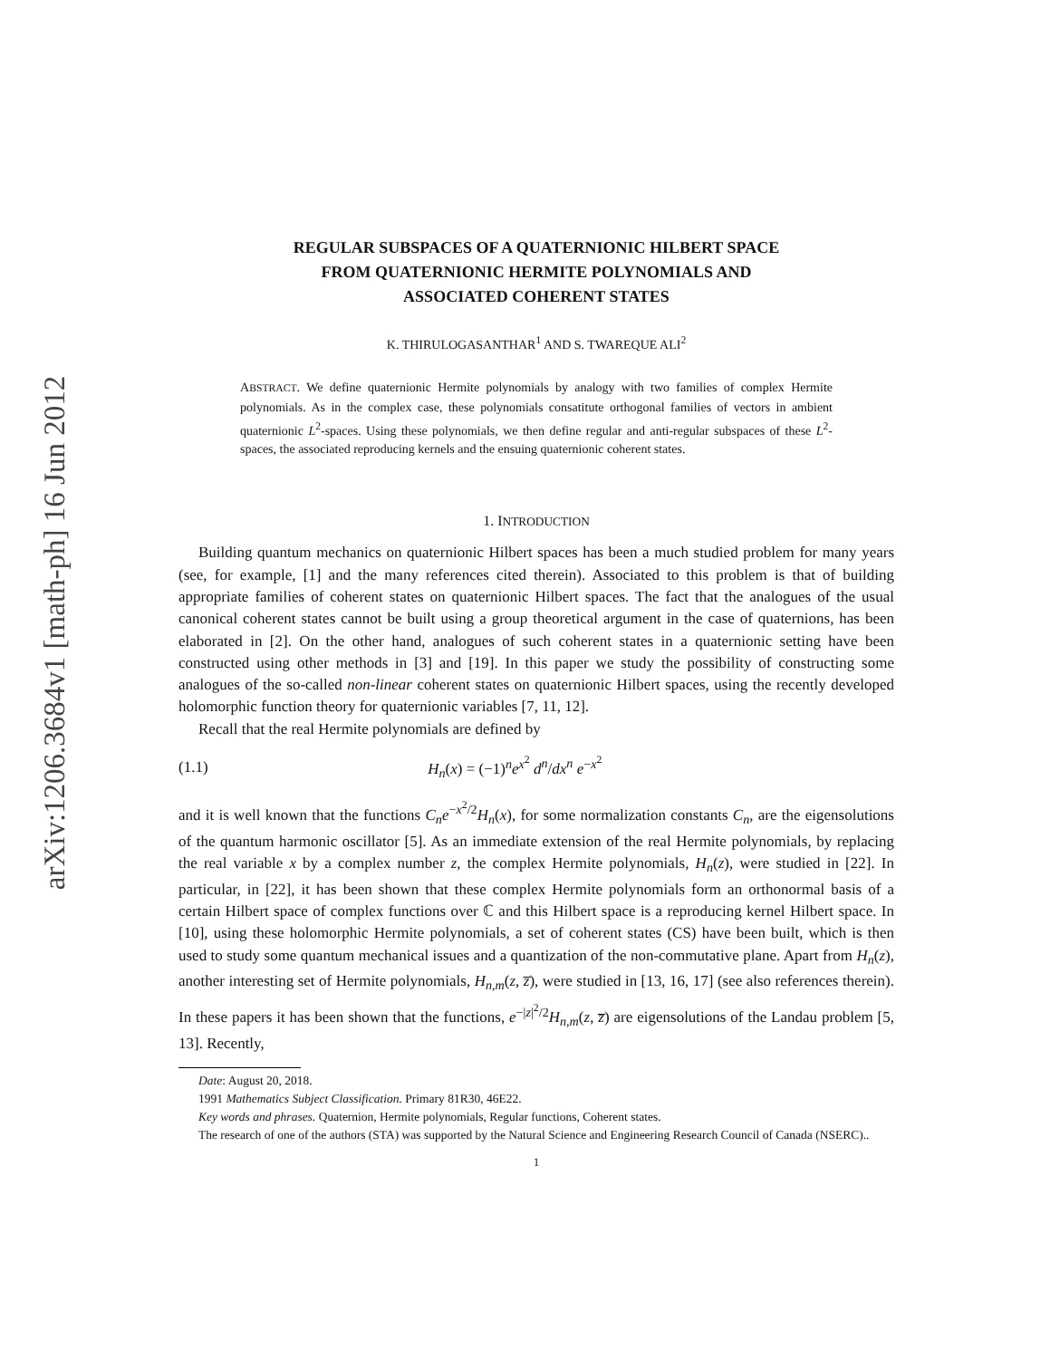arXiv:1206.3684v1 [math-ph] 16 Jun 2012
REGULAR SUBSPACES OF A QUATERNIONIC HILBERT SPACE
FROM QUATERNIONIC HERMITE POLYNOMIALS AND
ASSOCIATED COHERENT STATES
K. THIRULOGASANTHAR<sup>1</sup> AND S. TWAREQUE ALI<sup>2</sup>
ABSTRACT. We define quaternionic Hermite polynomials by analogy with two families of complex Hermite polynomials. As in the complex case, these polynomials consatitute orthogonal families of vectors in ambient quaternionic L<sup>2</sup>-spaces. Using these polynomials, we then define regular and anti-regular subspaces of these L<sup>2</sup>-spaces, the associated reproducing kernels and the ensuing quaternionic coherent states.
1. INTRODUCTION
Building quantum mechanics on quaternionic Hilbert spaces has been a much studied problem for many years (see, for example, [1] and the many references cited therein). Associated to this problem is that of building appropriate families of coherent states on quaternionic Hilbert spaces. The fact that the analogues of the usual canonical coherent states cannot be built using a group theoretical argument in the case of quaternions, has been elaborated in [2]. On the other hand, analogues of such coherent states in a quaternionic setting have been constructed using other methods in [3] and [19]. In this paper we study the possibility of constructing some analogues of the so-called non-linear coherent states on quaternionic Hilbert spaces, using the recently developed holomorphic function theory for quaternionic variables [7, 11, 12].
Recall that the real Hermite polynomials are defined by
(1.1) H<sub>n</sub>(x) = (−1)<sup>n</sup>e<sup>x<sup>2</sup></sup> d<sup>n</sup>/dx<sup>n</sup> e<sup>−x<sup>2</sup></sup>
and it is well known that the functions C<sub>n</sub>e<sup>−x<sup>2</sup>/2</sup>H<sub>n</sub>(x), for some normalization constants C<sub>n</sub>, are the eigensolutions of the quantum harmonic oscillator [5]. As an immediate extension of the real Hermite polynomials, by replacing the real variable x by a complex number z, the complex Hermite polynomials, H<sub>n</sub>(z), were studied in [22]. In particular, in [22], it has been shown that these complex Hermite polynomials form an orthonormal basis of a certain Hilbert space of complex functions over ℂ and this Hilbert space is a reproducing kernel Hilbert space. In [10], using these holomorphic Hermite polynomials, a set of coherent states (CS) have been built, which is then used to study some quantum mechanical issues and a quantization of the non-commutative plane. Apart from H<sub>n</sub>(z), another interesting set of Hermite polynomials, H<sub>n,m</sub>(z, z̅), were studied in [13, 16, 17] (see also references therein). In these papers it has been shown that the functions, e<sup>−|z|<sup>2</sup>/2</sup>H<sub>n,m</sub>(z, z̅) are eigensolutions of the Landau problem [5, 13]. Recently,
Date: August 20, 2018.
1991 Mathematics Subject Classification. Primary 81R30, 46E22.
Key words and phrases. Quaternion, Hermite polynomials, Regular functions, Coherent states.
The research of one of the authors (STA) was supported by the Natural Science and Engineering Research Council of Canada (NSERC)..
1